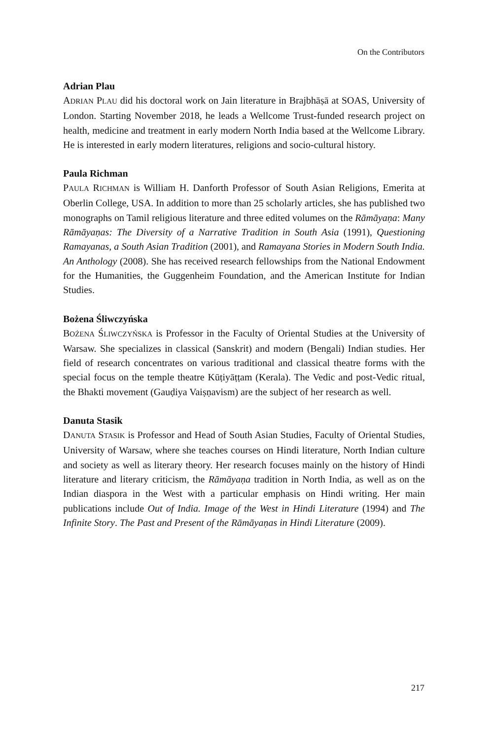On the Contributors
Adrian Plau
ADRIAN PLAU did his doctoral work on Jain literature in Brajbhāṣā at SOAS, University of London. Starting November 2018, he leads a Wellcome Trust-funded research project on health, medicine and treatment in early modern North India based at the Wellcome Library. He is interested in early modern literatures, religions and socio-cultural history.
Paula Richman
PAULA RICHMAN is William H. Danforth Professor of South Asian Religions, Emerita at Oberlin College, USA. In addition to more than 25 scholarly articles, she has published two monographs on Tamil religious literature and three edited volumes on the Rāmāyaṇa: Many Rāmāyaṇas: The Diversity of a Narrative Tradition in South Asia (1991), Questioning Ramayanas, a South Asian Tradition (2001), and Ramayana Stories in Modern South India. An Anthology (2008). She has received research fellowships from the National Endowment for the Humanities, the Guggenheim Foundation, and the American Institute for Indian Studies.
Bożena Śliwczyńska
BOŻENA ŚLIWCZYŃSKA is Professor in the Faculty of Oriental Studies at the University of Warsaw. She specializes in classical (Sanskrit) and modern (Bengali) Indian studies. Her field of research concentrates on various traditional and classical theatre forms with the special focus on the temple theatre Kūṭiyāṭṭam (Kerala). The Vedic and post-Vedic ritual, the Bhakti movement (Gauḍiya Vaiṣṇavism) are the subject of her research as well.
Danuta Stasik
DANUTA STASIK is Professor and Head of South Asian Studies, Faculty of Oriental Studies, University of Warsaw, where she teaches courses on Hindi literature, North Indian culture and society as well as literary theory. Her research focuses mainly on the history of Hindi literature and literary criticism, the Rāmāyaṇa tradition in North India, as well as on the Indian diaspora in the West with a particular emphasis on Hindi writing. Her main publications include Out of India. Image of the West in Hindi Literature (1994) and The Infinite Story. The Past and Present of the Rāmāyaṇas in Hindi Literature (2009).
217